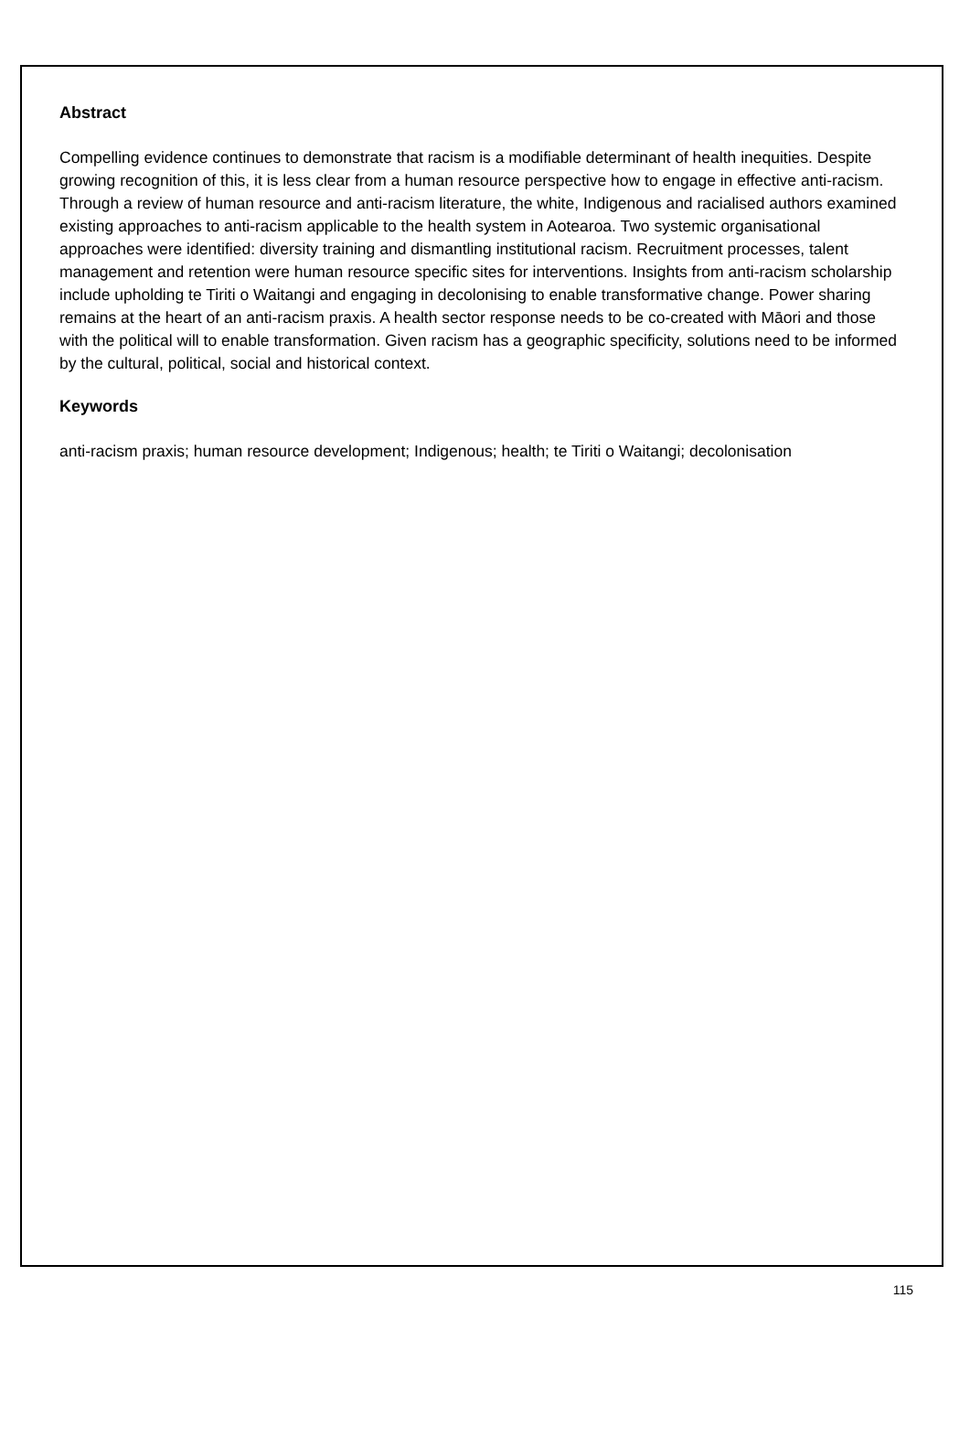Abstract
Compelling evidence continues to demonstrate that racism is a modifiable determinant of health inequities. Despite growing recognition of this, it is less clear from a human resource perspective how to engage in effective anti-racism. Through a review of human resource and anti-racism literature, the white, Indigenous and racialised authors examined existing approaches to anti-racism applicable to the health system in Aotearoa. Two systemic organisational approaches were identified: diversity training and dismantling institutional racism. Recruitment processes, talent management and retention were human resource specific sites for interventions. Insights from anti-racism scholarship include upholding te Tiriti o Waitangi and engaging in decolonising to enable transformative change. Power sharing remains at the heart of an anti-racism praxis. A health sector response needs to be co-created with Māori and those with the political will to enable transformation. Given racism has a geographic specificity, solutions need to be informed by the cultural, political, social and historical context.
Keywords
anti-racism praxis; human resource development; Indigenous; health; te Tiriti o Waitangi; decolonisation
115